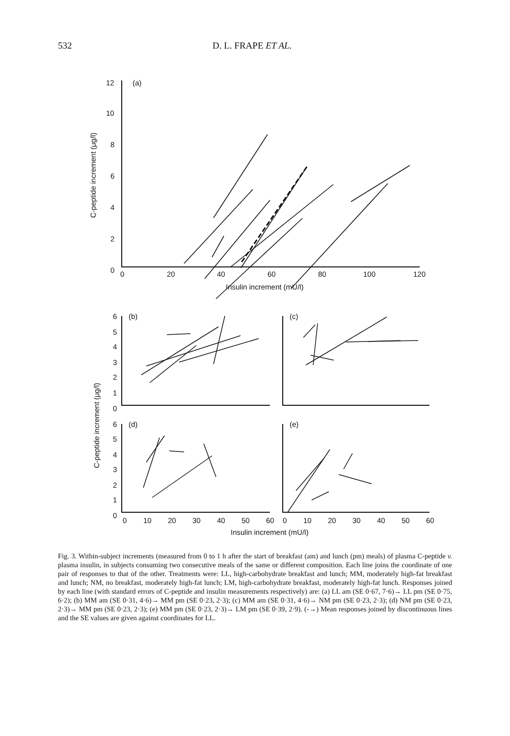532 D. L. FRAPE ET AL.
12
10
8
6
4
2
0
(a)
0
20
40
60
80
100
120
Insulin increment (mU/l)
C-peptide increment (μg/l)
6
5
4
3
2
1
0
6
5
4
3
2
1
0
(b)
(c)
(d)
(e)
0
10
20
30
40
50
60
0
10
20
30
40
50
60
Insulin increment (mU/l)
C-peptide increment (μg/l)
Fig. 3. Within-subject increments (measured from 0 to 1 h after the start of breakfast (am) and lunch (pm) meals) of plasma C-peptide v. plasma insulin, in subjects consuming two consecutive meals of the same or different composition. Each line joins the coordinate of one pair of responses to that of the other. Treatments were: LL, high-carbohydrate breakfast and lunch; MM, moderately high-fat breakfast and lunch; NM, no breakfast, moderately high-fat lunch; LM, high-carbohydrate breakfast, moderately high-fat lunch. Responses joined by each line (with standard errors of C-peptide and insulin measurements respectively) are: (a) LL am (SE 0·67, 7·6)→ LL pm (SE 0·75, 6·2); (b) MM am (SE 0·31, 4·6)→ MM pm (SE 0·23, 2·3); (c) MM am (SE 0·31, 4·6)→ NM pm (SE 0·23, 2·3); (d) NM pm (SE 0·23, 2·3)→ MM pm (SE 0·23, 2·3); (e) MM pm (SE 0·23, 2·3)→ LM pm (SE 0·39, 2·9). (-→) Mean responses joined by discontinuous lines and the SE values are given against coordinates for LL.